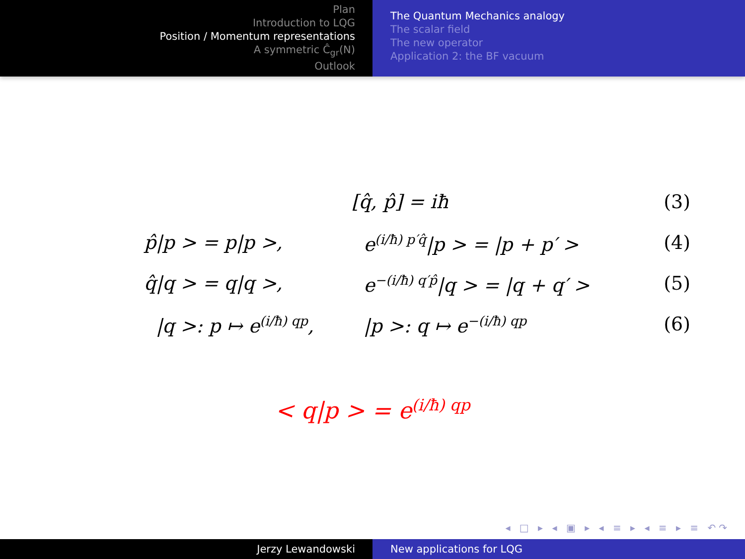Plan
Introduction to LQG
Position / Momentum representations
A symmetric Ĉ<sub>gr</sub>(N)
Outlook
The Quantum Mechanics analogy
The scalar field
The new operator
Application 2: the BF vacuum
| [q̂, p̂] = iħ | | (3) |
| p̂/p > = p/p >, | e<sup>(i/ħ) p′q̂</sup>/p > = /p + p′ > | (4) |
| q̂/q > = q/q >, | e<sup>−(i/ħ) q′p̂</sup>/q > = /q + q′ > | (5) |
| /q >: p ↦ e<sup>(i/ħ) qp</sup>, | /p >: q ↦ e<sup>−(i/ħ) qp</sup> | (6) |
< q|p > = e<sup>(i/ħ) qp</sup>
◂ □ ▸ ◂ ▣ ▸ ◂ ≡ ▸ ◂ ≡ ▸ ≡ ↶↷
Jerzy Lewandowski New applications for LQG